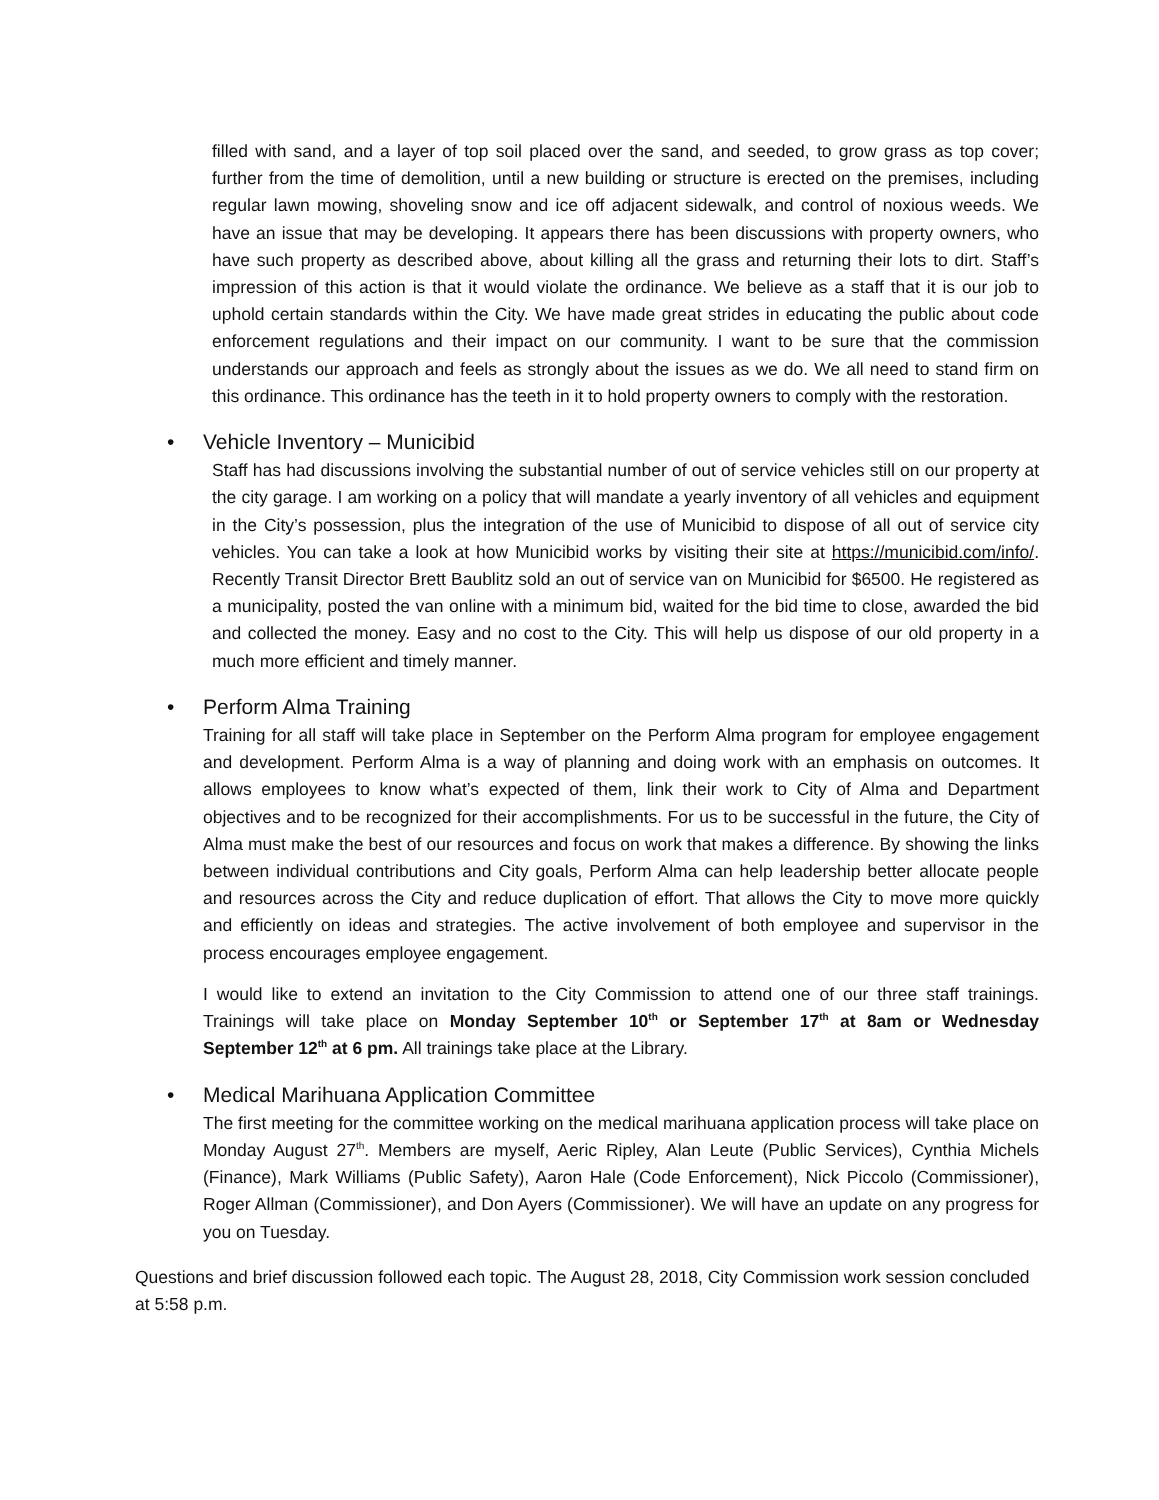filled with sand, and a layer of top soil placed over the sand, and seeded, to grow grass as top cover; further from the time of demolition, until a new building or structure is erected on the premises, including regular lawn mowing, shoveling snow and ice off adjacent sidewalk, and control of noxious weeds. We have an issue that may be developing. It appears there has been discussions with property owners, who have such property as described above, about killing all the grass and returning their lots to dirt. Staff’s impression of this action is that it would violate the ordinance. We believe as a staff that it is our job to uphold certain standards within the City. We have made great strides in educating the public about code enforcement regulations and their impact on our community. I want to be sure that the commission understands our approach and feels as strongly about the issues as we do. We all need to stand firm on this ordinance. This ordinance has the teeth in it to hold property owners to comply with the restoration.
• Vehicle Inventory – Municibid
Staff has had discussions involving the substantial number of out of service vehicles still on our property at the city garage. I am working on a policy that will mandate a yearly inventory of all vehicles and equipment in the City’s possession, plus the integration of the use of Municibid to dispose of all out of service city vehicles. You can take a look at how Municibid works by visiting their site at https://municibid.com/info/. Recently Transit Director Brett Baublitz sold an out of service van on Municibid for $6500. He registered as a municipality, posted the van online with a minimum bid, waited for the bid time to close, awarded the bid and collected the money. Easy and no cost to the City. This will help us dispose of our old property in a much more efficient and timely manner.
• Perform Alma Training
Training for all staff will take place in September on the Perform Alma program for employee engagement and development. Perform Alma is a way of planning and doing work with an emphasis on outcomes. It allows employees to know what’s expected of them, link their work to City of Alma and Department objectives and to be recognized for their accomplishments. For us to be successful in the future, the City of Alma must make the best of our resources and focus on work that makes a difference. By showing the links between individual contributions and City goals, Perform Alma can help leadership better allocate people and resources across the City and reduce duplication of effort. That allows the City to move more quickly and efficiently on ideas and strategies. The active involvement of both employee and supervisor in the process encourages employee engagement.
I would like to extend an invitation to the City Commission to attend one of our three staff trainings. Trainings will take place on Monday September 10<sup>th</sup> or September 17<sup>th</sup> at 8am or Wednesday September 12<sup>th</sup> at 6 pm. All trainings take place at the Library.
• Medical Marihuana Application Committee
The first meeting for the committee working on the medical marihuana application process will take place on Monday August 27<sup>th</sup>. Members are myself, Aeric Ripley, Alan Leute (Public Services), Cynthia Michels (Finance), Mark Williams (Public Safety), Aaron Hale (Code Enforcement), Nick Piccolo (Commissioner), Roger Allman (Commissioner), and Don Ayers (Commissioner). We will have an update on any progress for you on Tuesday.
Questions and brief discussion followed each topic. The August 28, 2018, City Commission work session concluded at 5:58 p.m.